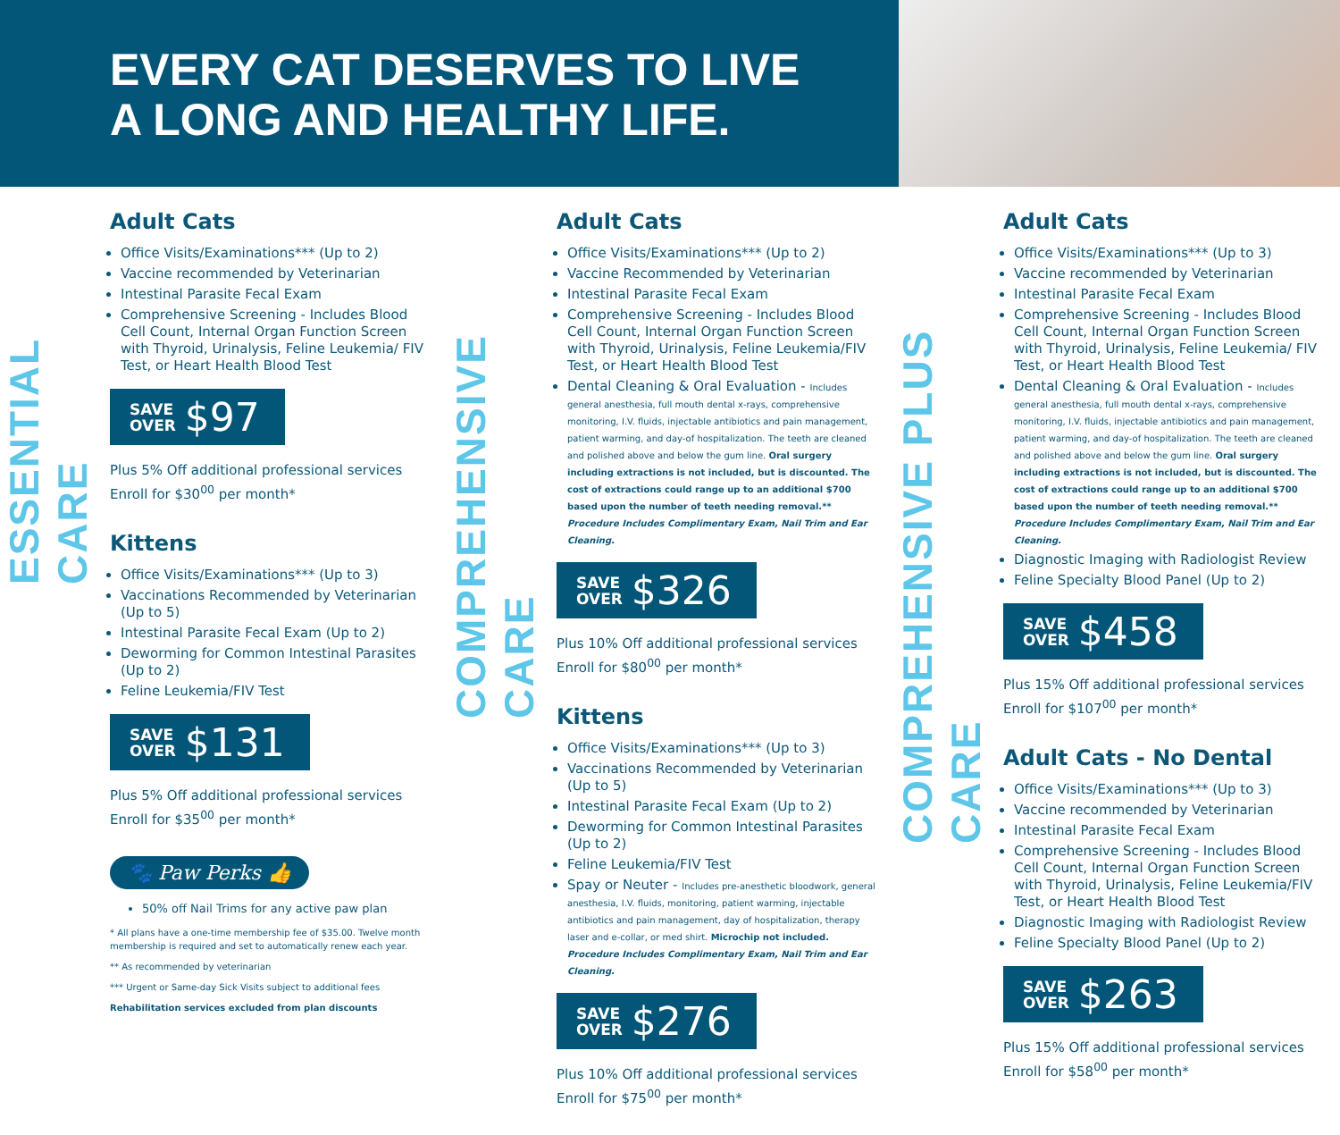EVERY CAT DESERVES TO LIVE
A LONG AND HEALTHY LIFE.
ESSENTIAL CARE
Adult Cats
Office Visits/Examinations*** (Up to 2)
Vaccine recommended by Veterinarian
Intestinal Parasite Fecal Exam
Comprehensive Screening - Includes Blood Cell Count, Internal Organ Function Screen with Thyroid, Urinalysis, Feline Leukemia/ FIV Test, or Heart Health Blood Test
SAVE
OVER $97
Plus 5% Off additional professional services
Enroll for $30<sup>00</sup> per month*
Kittens
Office Visits/Examinations*** (Up to 3)
Vaccinations Recommended by Veterinarian (Up to 5)
Intestinal Parasite Fecal Exam (Up to 2)
Deworming for Common Intestinal Parasites (Up to 2)
Feline Leukemia/FIV Test
SAVE
OVER $131
Plus 5% Off additional professional services
Enroll for $35<sup>00</sup> per month*
🐾 Paw Perks 👍
50% off Nail Trims for any active paw plan
* All plans have a one-time membership fee of $35.00. Twelve month membership is required and set to automatically renew each year.
** As recommended by veterinarian
*** Urgent or Same-day Sick Visits subject to additional fees
Rehabilitation services excluded from plan discounts
COMPREHENSIVE CARE
Adult Cats
Office Visits/Examinations*** (Up to 2)
Vaccine Recommended by Veterinarian
Intestinal Parasite Fecal Exam
Comprehensive Screening - Includes Blood Cell Count, Internal Organ Function Screen with Thyroid, Urinalysis, Feline Leukemia/FIV Test, or Heart Health Blood Test
Dental Cleaning & Oral Evaluation - Includes general anesthesia, full mouth dental x-rays, comprehensive monitoring, I.V. fluids, injectable antibiotics and pain management, patient warming, and day-of hospitalization. The teeth are cleaned and polished above and below the gum line. Oral surgery including extractions is not included, but is discounted. The cost of extractions could range up to an additional $700 based upon the number of teeth needing removal.** Procedure Includes Complimentary Exam, Nail Trim and Ear Cleaning.
SAVE
OVER $326
Plus 10% Off additional professional services
Enroll for $80<sup>00</sup> per month*
Kittens
Office Visits/Examinations*** (Up to 3)
Vaccinations Recommended by Veterinarian (Up to 5)
Intestinal Parasite Fecal Exam (Up to 2)
Deworming for Common Intestinal Parasites (Up to 2)
Feline Leukemia/FIV Test
Spay or Neuter - Includes pre-anesthetic bloodwork, general anesthesia, I.V. fluids, monitoring, patient warming, injectable antibiotics and pain management, day of hospitalization, therapy laser and e-collar, or med shirt. Microchip not included. Procedure Includes Complimentary Exam, Nail Trim and Ear Cleaning.
SAVE
OVER $276
Plus 10% Off additional professional services
Enroll for $75<sup>00</sup> per month*
COMPREHENSIVE PLUS CARE
Adult Cats
Office Visits/Examinations*** (Up to 3)
Vaccine recommended by Veterinarian
Intestinal Parasite Fecal Exam
Comprehensive Screening - Includes Blood Cell Count, Internal Organ Function Screen with Thyroid, Urinalysis, Feline Leukemia/ FIV Test, or Heart Health Blood Test
Dental Cleaning & Oral Evaluation - Includes general anesthesia, full mouth dental x-rays, comprehensive monitoring, I.V. fluids, injectable antibiotics and pain management, patient warming, and day-of hospitalization. The teeth are cleaned and polished above and below the gum line. Oral surgery including extractions is not included, but is discounted. The cost of extractions could range up to an additional $700 based upon the number of teeth needing removal.** Procedure Includes Complimentary Exam, Nail Trim and Ear Cleaning.
Diagnostic Imaging with Radiologist Review
Feline Specialty Blood Panel (Up to 2)
SAVE
OVER $458
Plus 15% Off additional professional services
Enroll for $107<sup>00</sup> per month*
Adult Cats - No Dental
Office Visits/Examinations*** (Up to 3)
Vaccine recommended by Veterinarian
Intestinal Parasite Fecal Exam
Comprehensive Screening - Includes Blood Cell Count, Internal Organ Function Screen with Thyroid, Urinalysis, Feline Leukemia/FIV Test, or Heart Health Blood Test
Diagnostic Imaging with Radiologist Review
Feline Specialty Blood Panel (Up to 2)
SAVE
OVER $263
Plus 15% Off additional professional services
Enroll for $58<sup>00</sup> per month*